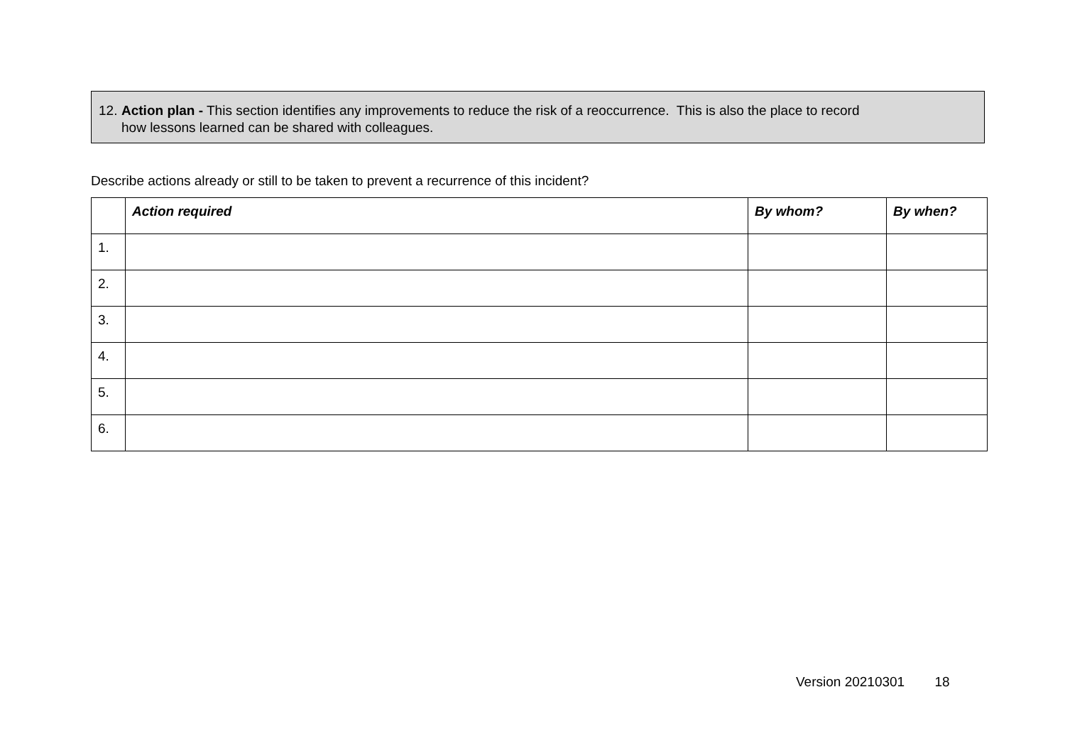12. Action plan - This section identifies any improvements to reduce the risk of a reoccurrence. This is also the place to record
how lessons learned can be shared with colleagues.
Describe actions already or still to be taken to prevent a recurrence of this incident?
| | Action required | By whom? | By when? |
| --- | --- | --- | --- |
| 1. | | | |
| 2. | | | |
| 3. | | | |
| 4. | | | |
| 5. | | | |
| 6. | | | |
Version 20210301 18